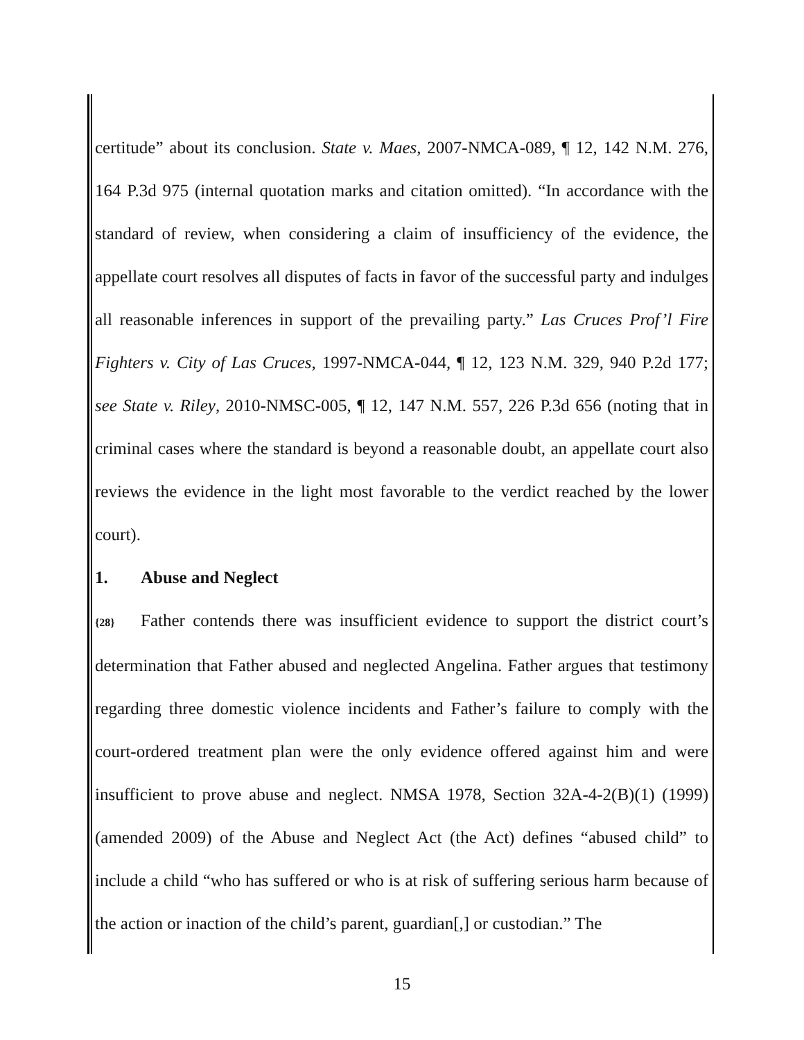certitude” about its conclusion. State v. Maes, 2007-NMCA-089, ¶ 12, 142 N.M. 276, 164 P.3d 975 (internal quotation marks and citation omitted). “In accordance with the standard of review, when considering a claim of insufficiency of the evidence, the appellate court resolves all disputes of facts in favor of the successful party and indulges all reasonable inferences in support of the prevailing party.” Las Cruces Prof’l Fire Fighters v. City of Las Cruces, 1997-NMCA-044, ¶ 12, 123 N.M. 329, 940 P.2d 177; see State v. Riley, 2010-NMSC-005, ¶ 12, 147 N.M. 557, 226 P.3d 656 (noting that in criminal cases where the standard is beyond a reasonable doubt, an appellate court also reviews the evidence in the light most favorable to the verdict reached by the lower court).
1. Abuse and Neglect
{28} Father contends there was insufficient evidence to support the district court’s determination that Father abused and neglected Angelina. Father argues that testimony regarding three domestic violence incidents and Father’s failure to comply with the court-ordered treatment plan were the only evidence offered against him and were insufficient to prove abuse and neglect. NMSA 1978, Section 32A-4-2(B)(1) (1999) (amended 2009) of the Abuse and Neglect Act (the Act) defines “abused child” to include a child “who has suffered or who is at risk of suffering serious harm because of the action or inaction of the child’s parent, guardian[,] or custodian.” The
15